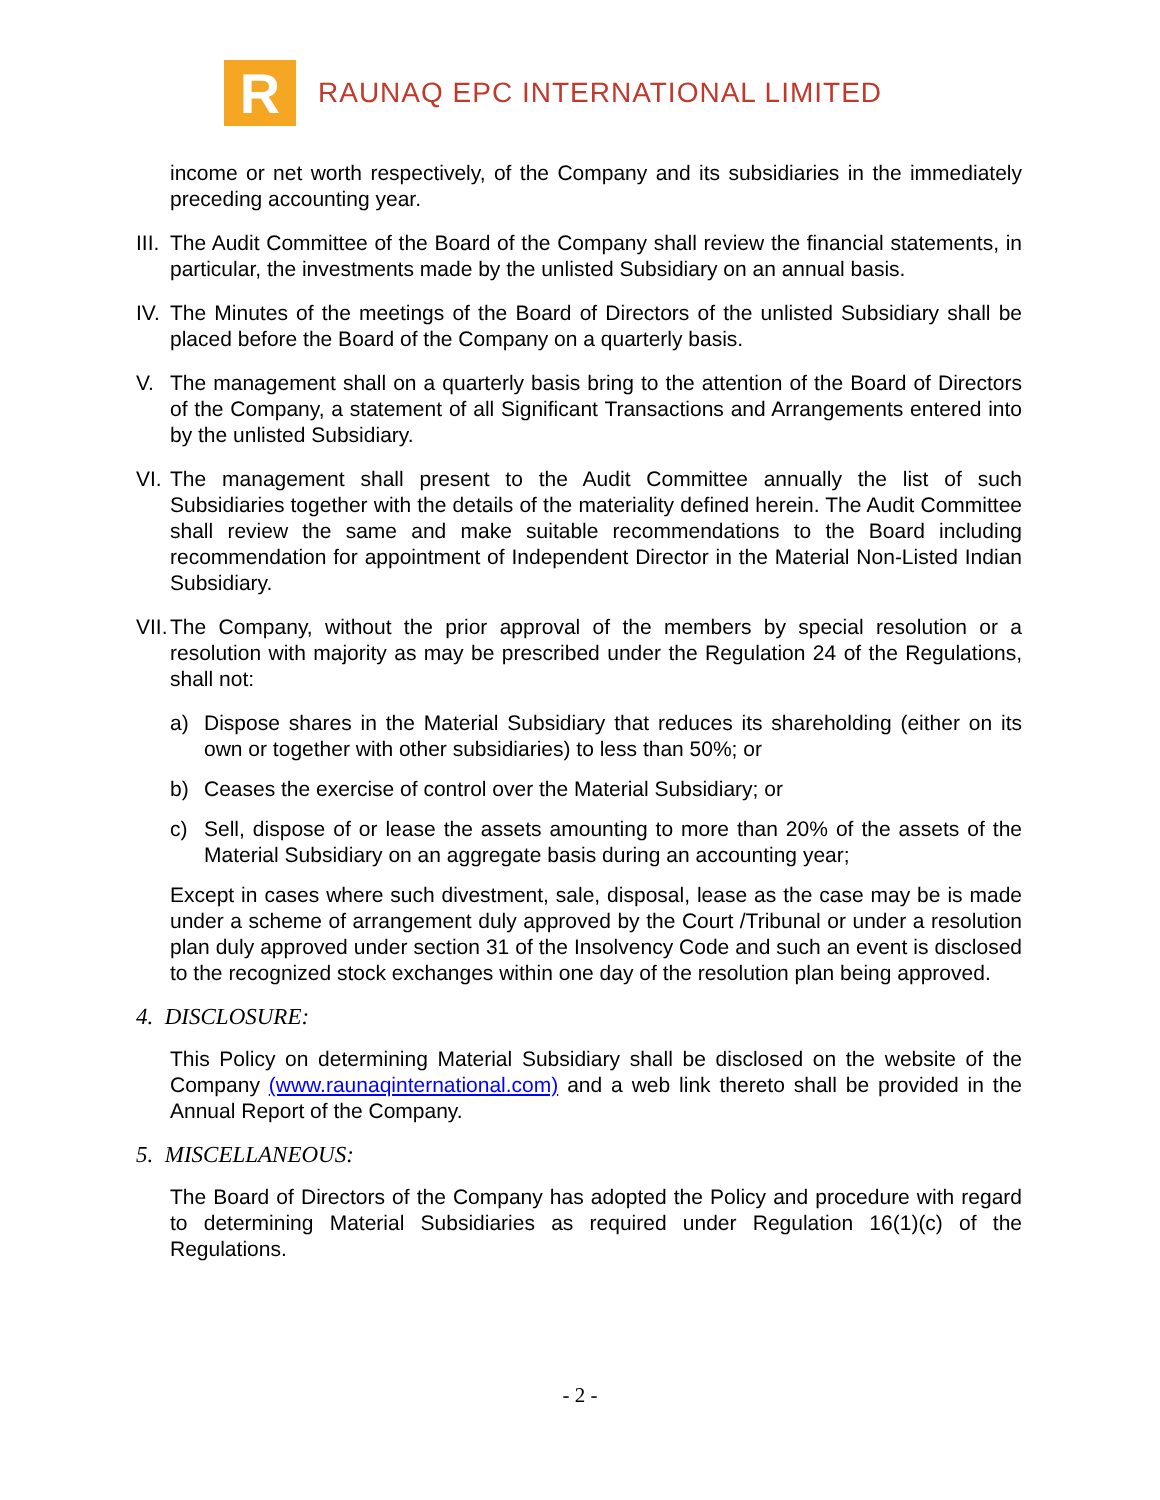R
RAUNAQ EPC INTERNATIONAL LIMITED
income or net worth respectively, of the Company and its subsidiaries in the immediately preceding accounting year.
III. The Audit Committee of the Board of the Company shall review the financial statements, in particular, the investments made by the unlisted Subsidiary on an annual basis.
IV. The Minutes of the meetings of the Board of Directors of the unlisted Subsidiary shall be placed before the Board of the Company on a quarterly basis.
V. The management shall on a quarterly basis bring to the attention of the Board of Directors of the Company, a statement of all Significant Transactions and Arrangements entered into by the unlisted Subsidiary.
VI. The management shall present to the Audit Committee annually the list of such Subsidiaries together with the details of the materiality defined herein. The Audit Committee shall review the same and make suitable recommendations to the Board including recommendation for appointment of Independent Director in the Material Non-Listed Indian Subsidiary.
VII. The Company, without the prior approval of the members by special resolution or a resolution with majority as may be prescribed under the Regulation 24 of the Regulations, shall not:
a) Dispose shares in the Material Subsidiary that reduces its shareholding (either on its own or together with other subsidiaries) to less than 50%; or
b) Ceases the exercise of control over the Material Subsidiary; or
c) Sell, dispose of or lease the assets amounting to more than 20% of the assets of the Material Subsidiary on an aggregate basis during an accounting year;
Except in cases where such divestment, sale, disposal, lease as the case may be is made under a scheme of arrangement duly approved by the Court /Tribunal or under a resolution plan duly approved under section 31 of the Insolvency Code and such an event is disclosed to the recognized stock exchanges within one day of the resolution plan being approved.
4. DISCLOSURE:
This Policy on determining Material Subsidiary shall be disclosed on the website of the Company (www.raunaqinternational.com) and a web link thereto shall be provided in the Annual Report of the Company.
5. MISCELLANEOUS:
The Board of Directors of the Company has adopted the Policy and procedure with regard to determining Material Subsidiaries as required under Regulation 16(1)(c) of the Regulations.
- 2 -